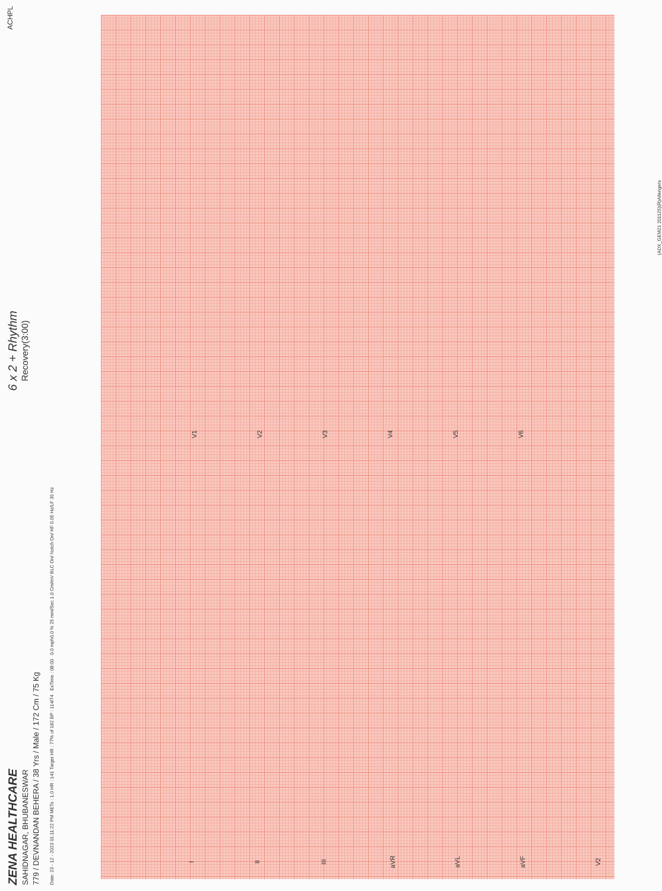ZENA HEALTHCARE
SAHIDNAGAR, BHUBANESWAR
779 / DEVNANDAN BEHERA / 38 Yrs / Male / 172 Cm / 75 Kg
6 x 2 + Rhythm
Recovery(3:00)
ACHPL
Date: 23 - 12 - 2023 01:11:22 PM METs : 1.0 HR : 141 Target HR : 77% of 182 BP : 114/74 ExTime : 08:00 0.0 mph0.0 % 25 mm/Sec 1.0 Cm/mV BLC On/ Notch On/ HF 0.05 Hz/LF 35 Hz
I
V1
II
V2
III
V3
aVR
V4
aVL
V5
aVF
V6
V2
(ADX_GEM21 201125)(R)Allengers